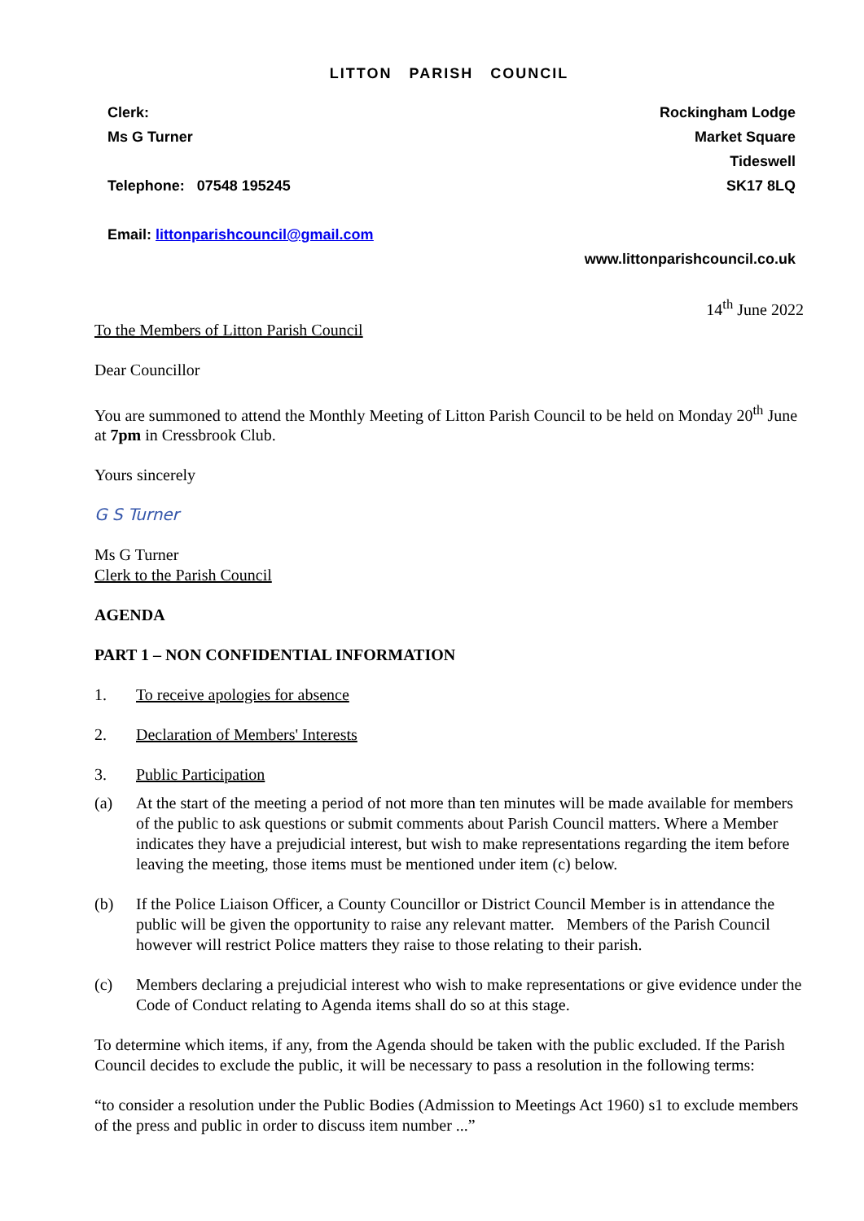LITTON PARISH COUNCIL
Clerk:
Ms G Turner
Telephone: 07548 195245
Email: littonparishcouncil@gmail.com
Rockingham Lodge
Market Square
Tideswell
SK17 8LQ
www.littonparishcouncil.co.uk
14<sup>th</sup> June 2022
To the Members of Litton Parish Council
Dear Councillor
You are summoned to attend the Monthly Meeting of Litton Parish Council to be held on Monday 20<sup>th</sup> June at 7pm in Cressbrook Club.
Yours sincerely
G S Turner
Ms G Turner
Clerk to the Parish Council
AGENDA
PART 1 – NON CONFIDENTIAL INFORMATION
1. To receive apologies for absence
2. Declaration of Members' Interests
3. Public Participation
(a) At the start of the meeting a period of not more than ten minutes will be made available for members of the public to ask questions or submit comments about Parish Council matters. Where a Member indicates they have a prejudicial interest, but wish to make representations regarding the item before leaving the meeting, those items must be mentioned under item (c) below.
(b) If the Police Liaison Officer, a County Councillor or District Council Member is in attendance the public will be given the opportunity to raise any relevant matter. Members of the Parish Council however will restrict Police matters they raise to those relating to their parish.
(c) Members declaring a prejudicial interest who wish to make representations or give evidence under the Code of Conduct relating to Agenda items shall do so at this stage.
To determine which items, if any, from the Agenda should be taken with the public excluded. If the Parish Council decides to exclude the public, it will be necessary to pass a resolution in the following terms:
“to consider a resolution under the Public Bodies (Admission to Meetings Act 1960) s1 to exclude members of the press and public in order to discuss item number ...”